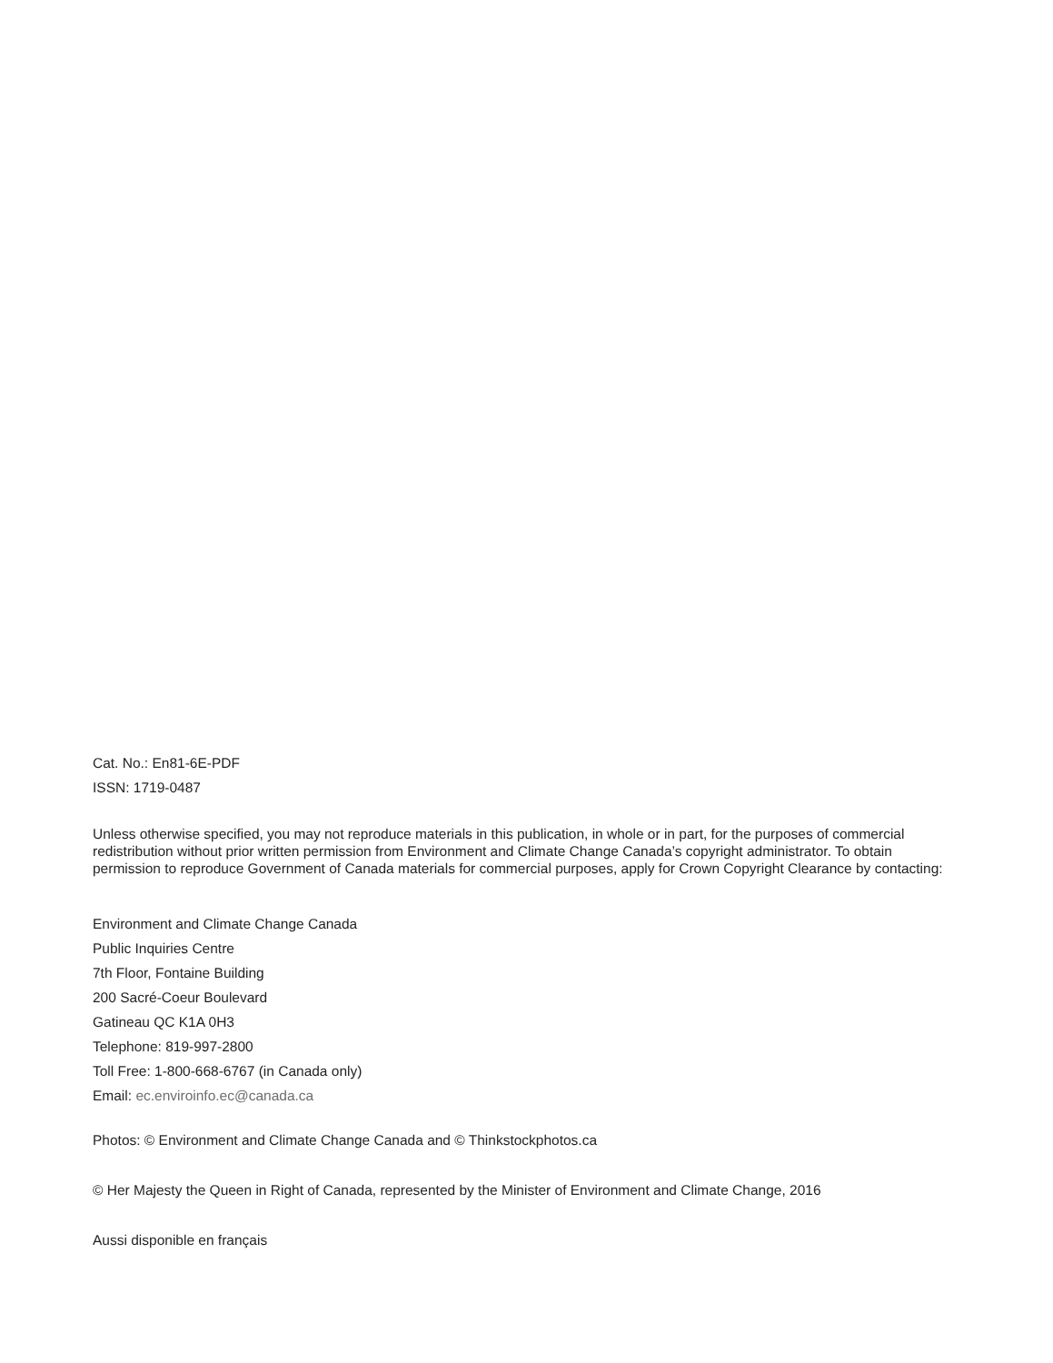Cat. No.: En81-6E-PDF
ISSN: 1719-0487
Unless otherwise specified, you may not reproduce materials in this publication, in whole or in part, for the purposes of commercial redistribution without prior written permission from Environment and Climate Change Canada’s copyright administrator. To obtain permission to reproduce Government of Canada materials for commercial purposes, apply for Crown Copyright Clearance by contacting:
Environment and Climate Change Canada
Public Inquiries Centre
7th Floor, Fontaine Building
200 Sacré-Coeur Boulevard
Gatineau QC K1A 0H3
Telephone: 819-997-2800
Toll Free: 1-800-668-6767 (in Canada only)
Email: ec.enviroinfo.ec@canada.ca
Photos: © Environment and Climate Change Canada and © Thinkstockphotos.ca
© Her Majesty the Queen in Right of Canada, represented by the Minister of Environment and Climate Change, 2016
Aussi disponible en français